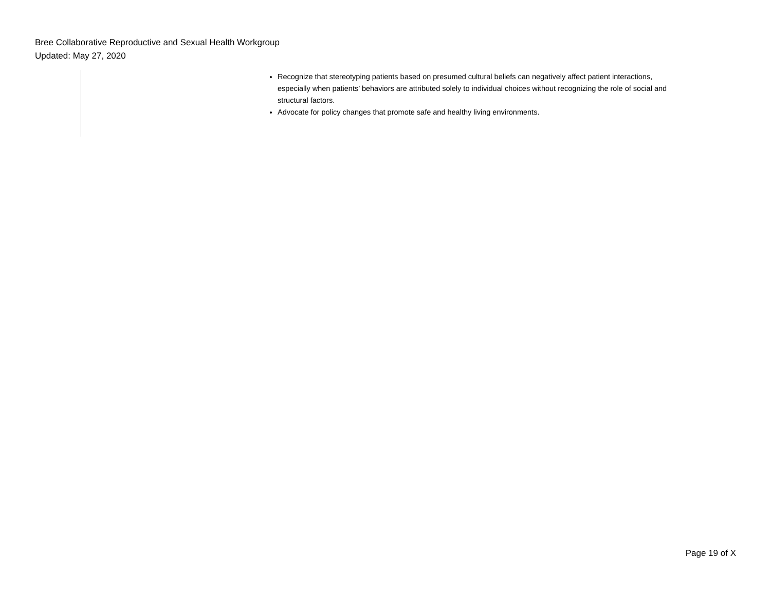Bree Collaborative Reproductive and Sexual Health Workgroup
Updated: May 27, 2020
Recognize that stereotyping patients based on presumed cultural beliefs can negatively affect patient interactions, especially when patients’ behaviors are attributed solely to individual choices without recognizing the role of social and structural factors.
Advocate for policy changes that promote safe and healthy living environments.
Page 19 of X